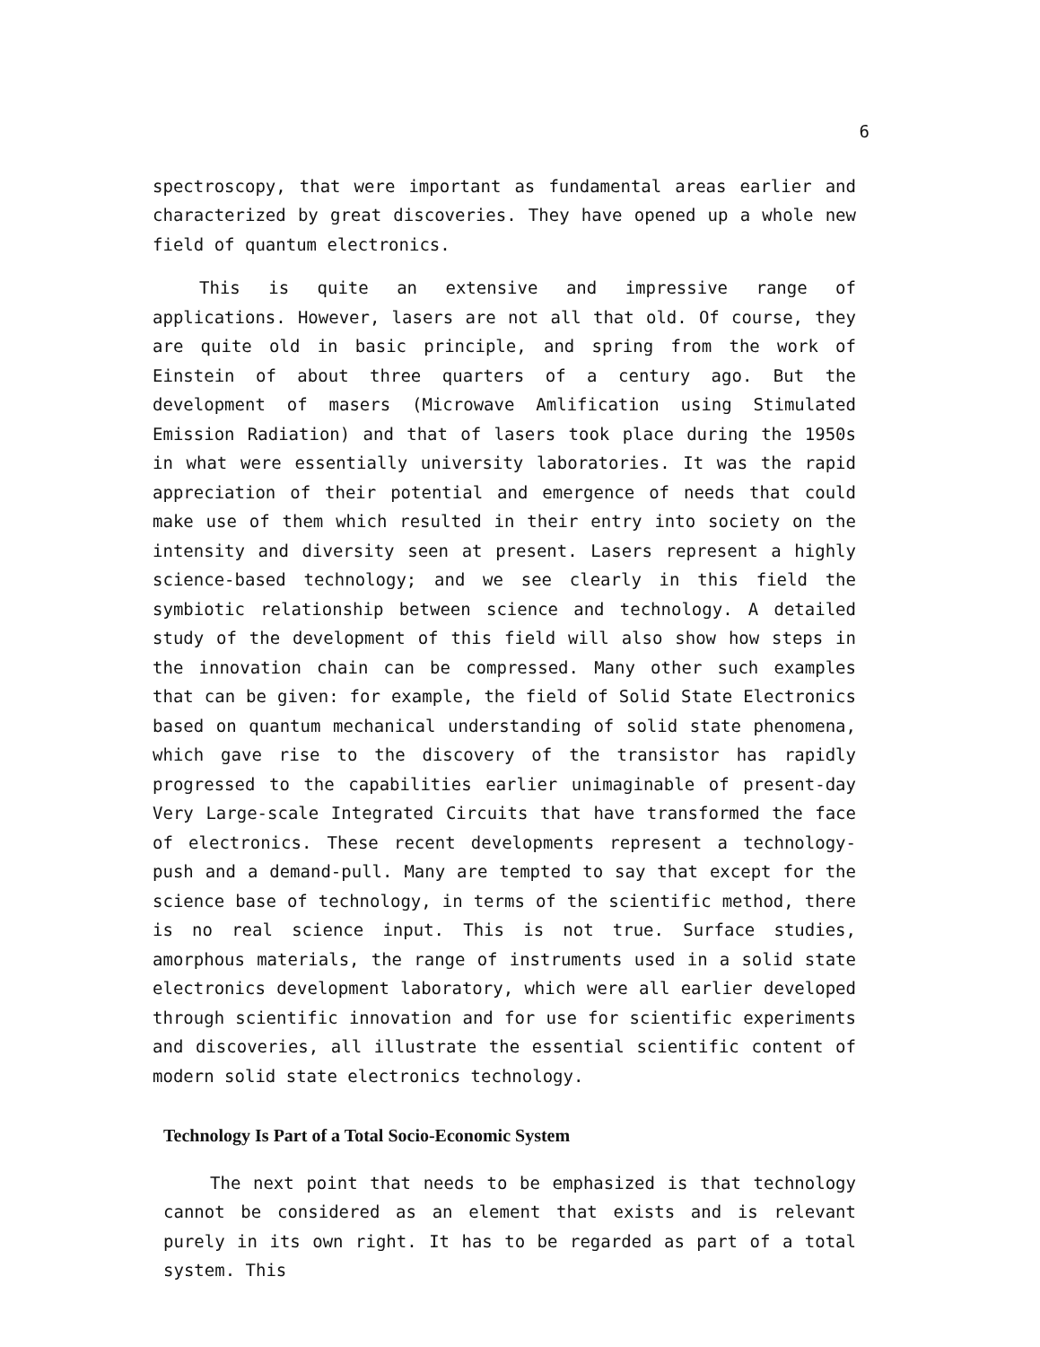6
spectroscopy, that were important as fundamental areas earlier and characterized by great discoveries. They have opened up a whole new field of quantum electronics.
This is quite an extensive and impressive range of applications. However, lasers are not all that old. Of course, they are quite old in basic principle, and spring from the work of Einstein of about three quarters of a century ago. But the development of masers (Microwave Amlification using Stimulated Emission Radiation) and that of lasers took place during the 1950s in what were essentially university laboratories. It was the rapid appreciation of their potential and emergence of needs that could make use of them which resulted in their entry into society on the intensity and diversity seen at present. Lasers represent a highly science-based technology; and we see clearly in this field the symbiotic relationship between science and technology. A detailed study of the development of this field will also show how steps in the innovation chain can be compressed. Many other such examples that can be given: for example, the field of Solid State Electronics based on quantum mechanical understanding of solid state phenomena, which gave rise to the discovery of the transistor has rapidly progressed to the capabilities earlier unimaginable of present-day Very Large-scale Integrated Circuits that have transformed the face of electronics. These recent developments represent a technology-push and a demand-pull. Many are tempted to say that except for the science base of technology, in terms of the scientific method, there is no real science input. This is not true. Surface studies, amorphous materials, the range of instruments used in a solid state electronics development laboratory, which were all earlier developed through scientific innovation and for use for scientific experiments and discoveries, all illustrate the essential scientific content of modern solid state electronics technology.
Technology Is Part of a Total Socio-Economic System
The next point that needs to be emphasized is that technology cannot be considered as an element that exists and is relevant purely in its own right. It has to be regarded as part of a total system. This